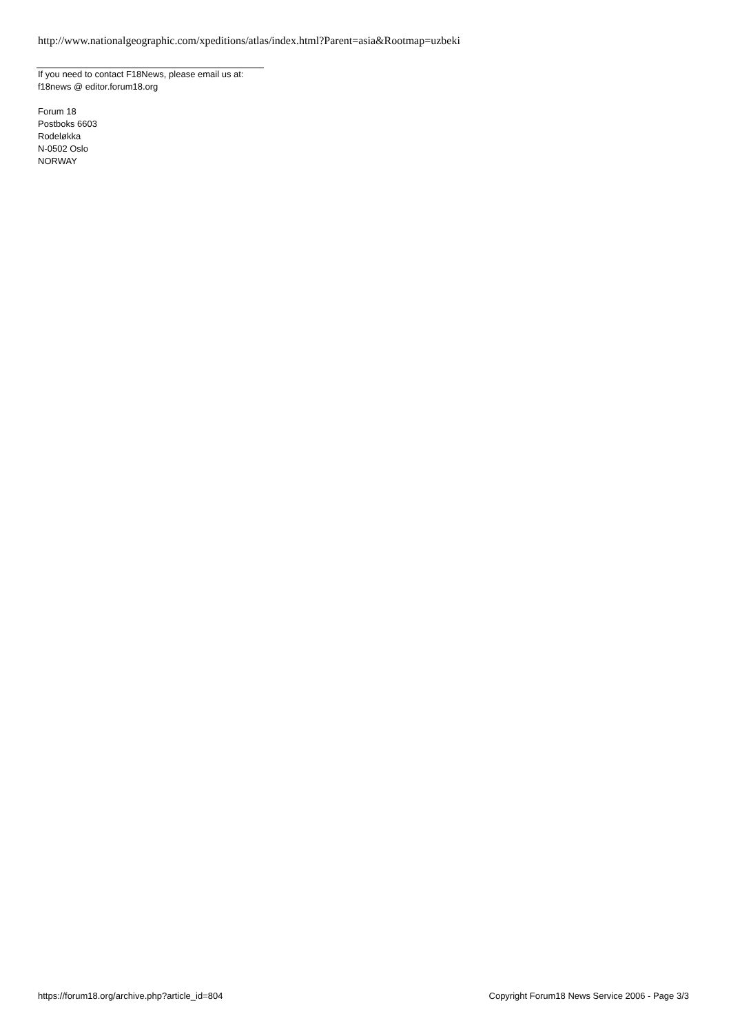http://www.nationalgeographic.com/xpeditions/atlas/index.html?Parent=asia&Rootmap=uzbeki
If you need to contact F18News, please email us at:
f18news @ editor.forum18.org
Forum 18
Postboks 6603
Rodeløkka
N-0502 Oslo
NORWAY
https://forum18.org/archive.php?article_id=804 Copyright Forum18 News Service 2006 - Page 3/3